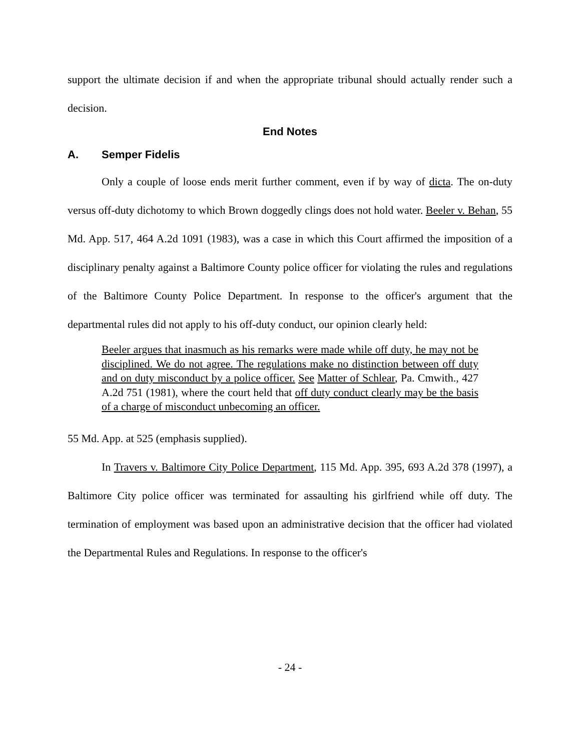support the ultimate decision if and when the appropriate tribunal should actually render such a decision.
End Notes
A. Semper Fidelis
Only a couple of loose ends merit further comment, even if by way of dicta. The on-duty versus off-duty dichotomy to which Brown doggedly clings does not hold water. Beeler v. Behan, 55 Md. App. 517, 464 A.2d 1091 (1983), was a case in which this Court affirmed the imposition of a disciplinary penalty against a Baltimore County police officer for violating the rules and regulations of the Baltimore County Police Department. In response to the officer's argument that the departmental rules did not apply to his off-duty conduct, our opinion clearly held:
Beeler argues that inasmuch as his remarks were made while off duty, he may not be disciplined. We do not agree. The regulations make no distinction between off duty and on duty misconduct by a police officer. See Matter of Schlear, Pa. Cmwith., 427 A.2d 751 (1981), where the court held that off duty conduct clearly may be the basis of a charge of misconduct unbecoming an officer.
55 Md. App. at 525 (emphasis supplied).
In Travers v. Baltimore City Police Department, 115 Md. App. 395, 693 A.2d 378 (1997), a Baltimore City police officer was terminated for assaulting his girlfriend while off duty. The termination of employment was based upon an administrative decision that the officer had violated the Departmental Rules and Regulations. In response to the officer's
- 24 -